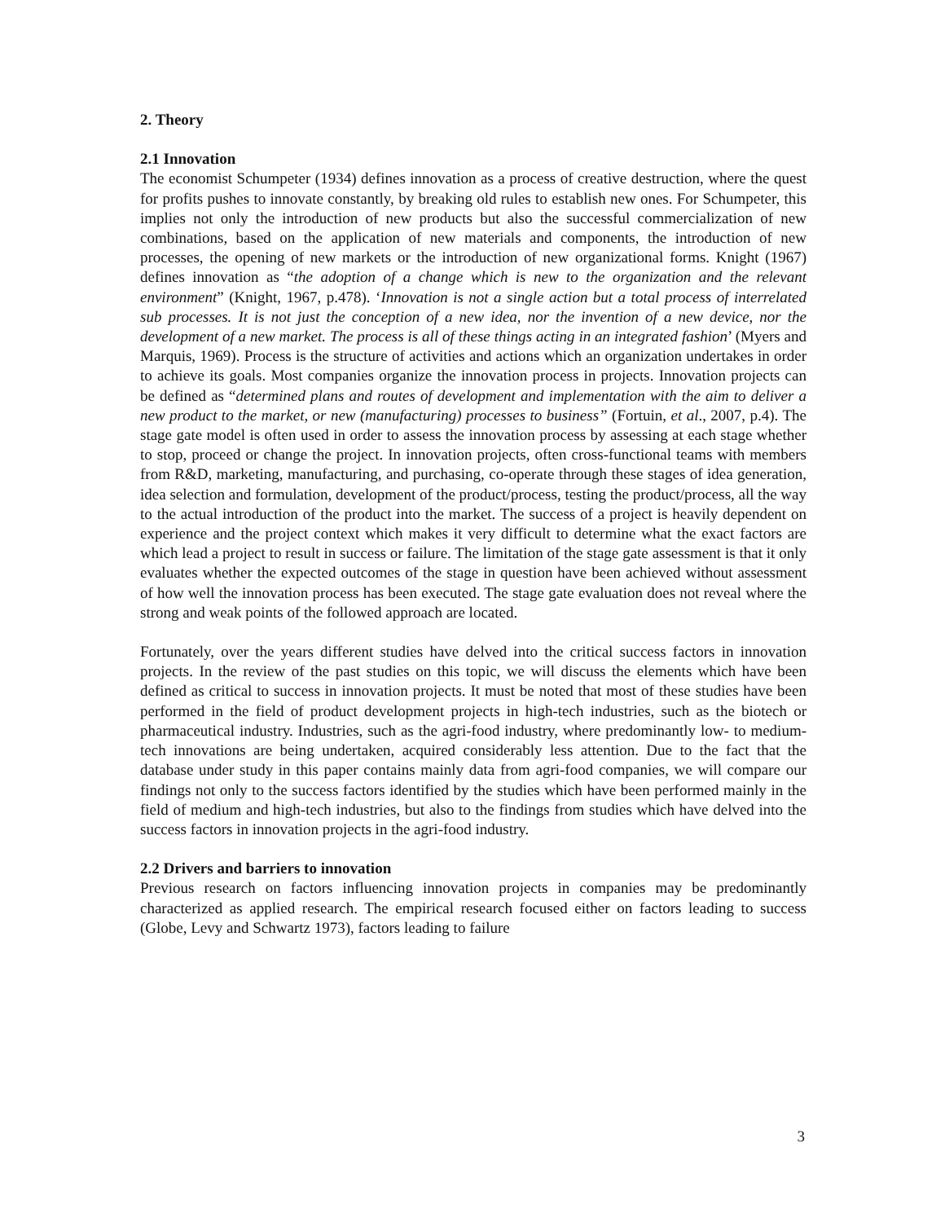2. Theory
2.1 Innovation
The economist Schumpeter (1934) defines innovation as a process of creative destruction, where the quest for profits pushes to innovate constantly, by breaking old rules to establish new ones. For Schumpeter, this implies not only the introduction of new products but also the successful commercialization of new combinations, based on the application of new materials and components, the introduction of new processes, the opening of new markets or the introduction of new organizational forms. Knight (1967) defines innovation as “the adoption of a change which is new to the organization and the relevant environment” (Knight, 1967, p.478). ‘Innovation is not a single action but a total process of interrelated sub processes. It is not just the conception of a new idea, nor the invention of a new device, nor the development of a new market. The process is all of these things acting in an integrated fashion’ (Myers and Marquis, 1969). Process is the structure of activities and actions which an organization undertakes in order to achieve its goals. Most companies organize the innovation process in projects. Innovation projects can be defined as “determined plans and routes of development and implementation with the aim to deliver a new product to the market, or new (manufacturing) processes to business” (Fortuin, et al., 2007, p.4). The stage gate model is often used in order to assess the innovation process by assessing at each stage whether to stop, proceed or change the project. In innovation projects, often cross-functional teams with members from R&D, marketing, manufacturing, and purchasing, co-operate through these stages of idea generation, idea selection and formulation, development of the product/process, testing the product/process, all the way to the actual introduction of the product into the market. The success of a project is heavily dependent on experience and the project context which makes it very difficult to determine what the exact factors are which lead a project to result in success or failure. The limitation of the stage gate assessment is that it only evaluates whether the expected outcomes of the stage in question have been achieved without assessment of how well the innovation process has been executed. The stage gate evaluation does not reveal where the strong and weak points of the followed approach are located.
Fortunately, over the years different studies have delved into the critical success factors in innovation projects. In the review of the past studies on this topic, we will discuss the elements which have been defined as critical to success in innovation projects. It must be noted that most of these studies have been performed in the field of product development projects in high-tech industries, such as the biotech or pharmaceutical industry. Industries, such as the agri-food industry, where predominantly low- to medium-tech innovations are being undertaken, acquired considerably less attention. Due to the fact that the database under study in this paper contains mainly data from agri-food companies, we will compare our findings not only to the success factors identified by the studies which have been performed mainly in the field of medium and high-tech industries, but also to the findings from studies which have delved into the success factors in innovation projects in the agri-food industry.
2.2 Drivers and barriers to innovation
Previous research on factors influencing innovation projects in companies may be predominantly characterized as applied research. The empirical research focused either on factors leading to success (Globe, Levy and Schwartz 1973), factors leading to failure
3